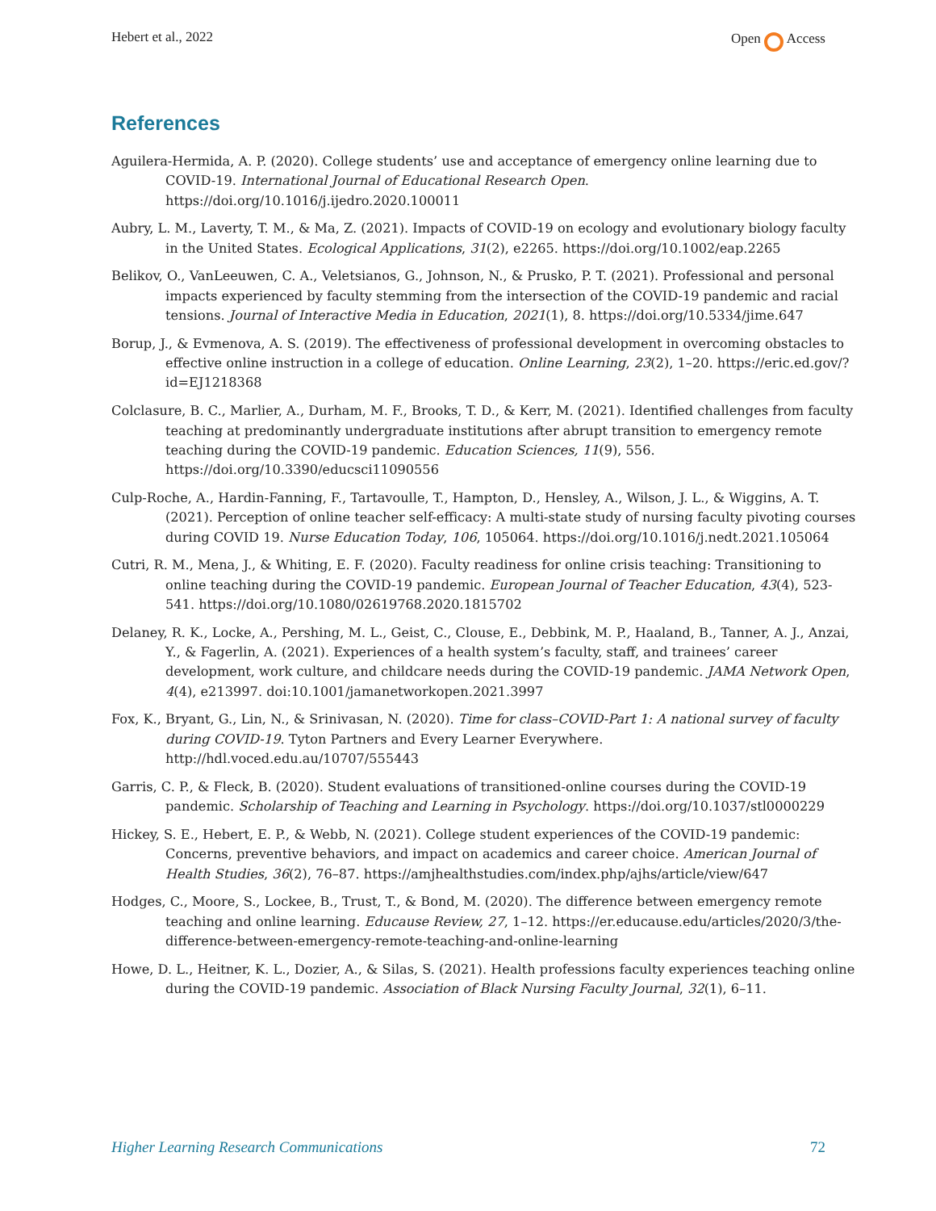Hebert et al., 2022 Open Access
References
Aguilera-Hermida, A. P. (2020). College students’ use and acceptance of emergency online learning due to COVID-19. International Journal of Educational Research Open. https://doi.org/10.1016/j.ijedro.2020.100011
Aubry, L. M., Laverty, T. M., & Ma, Z. (2021). Impacts of COVID-19 on ecology and evolutionary biology faculty in the United States. Ecological Applications, 31(2), e2265. https://doi.org/10.1002/eap.2265
Belikov, O., VanLeeuwen, C. A., Veletsianos, G., Johnson, N., & Prusko, P. T. (2021). Professional and personal impacts experienced by faculty stemming from the intersection of the COVID-19 pandemic and racial tensions. Journal of Interactive Media in Education, 2021(1), 8. https://doi.org/10.5334/jime.647
Borup, J., & Evmenova, A. S. (2019). The effectiveness of professional development in overcoming obstacles to effective online instruction in a college of education. Online Learning, 23(2), 1–20. https://eric.ed.gov/?id=EJ1218368
Colclasure, B. C., Marlier, A., Durham, M. F., Brooks, T. D., & Kerr, M. (2021). Identified challenges from faculty teaching at predominantly undergraduate institutions after abrupt transition to emergency remote teaching during the COVID-19 pandemic. Education Sciences, 11(9), 556. https://doi.org/10.3390/educsci11090556
Culp-Roche, A., Hardin-Fanning, F., Tartavoulle, T., Hampton, D., Hensley, A., Wilson, J. L., & Wiggins, A. T. (2021). Perception of online teacher self-efficacy: A multi-state study of nursing faculty pivoting courses during COVID 19. Nurse Education Today, 106, 105064. https://doi.org/10.1016/j.nedt.2021.105064
Cutri, R. M., Mena, J., & Whiting, E. F. (2020). Faculty readiness for online crisis teaching: Transitioning to online teaching during the COVID-19 pandemic. European Journal of Teacher Education, 43(4), 523-541. https://doi.org/10.1080/02619768.2020.1815702
Delaney, R. K., Locke, A., Pershing, M. L., Geist, C., Clouse, E., Debbink, M. P., Haaland, B., Tanner, A. J., Anzai, Y., & Fagerlin, A. (2021). Experiences of a health system’s faculty, staff, and trainees’ career development, work culture, and childcare needs during the COVID-19 pandemic. JAMA Network Open, 4(4), e213997. doi:10.1001/jamanetworkopen.2021.3997
Fox, K., Bryant, G., Lin, N., & Srinivasan, N. (2020). Time for class–COVID-Part 1: A national survey of faculty during COVID-19. Tyton Partners and Every Learner Everywhere. http://hdl.voced.edu.au/10707/555443
Garris, C. P., & Fleck, B. (2020). Student evaluations of transitioned-online courses during the COVID-19 pandemic. Scholarship of Teaching and Learning in Psychology. https://doi.org/10.1037/stl0000229
Hickey, S. E., Hebert, E. P., & Webb, N. (2021). College student experiences of the COVID-19 pandemic: Concerns, preventive behaviors, and impact on academics and career choice. American Journal of Health Studies, 36(2), 76–87. https://amjhealthstudies.com/index.php/ajhs/article/view/647
Hodges, C., Moore, S., Lockee, B., Trust, T., & Bond, M. (2020). The difference between emergency remote teaching and online learning. Educause Review, 27, 1–12. https://er.educause.edu/articles/2020/3/the-difference-between-emergency-remote-teaching-and-online-learning
Howe, D. L., Heitner, K. L., Dozier, A., & Silas, S. (2021). Health professions faculty experiences teaching online during the COVID-19 pandemic. Association of Black Nursing Faculty Journal, 32(1), 6–11.
Higher Learning Research Communications 72